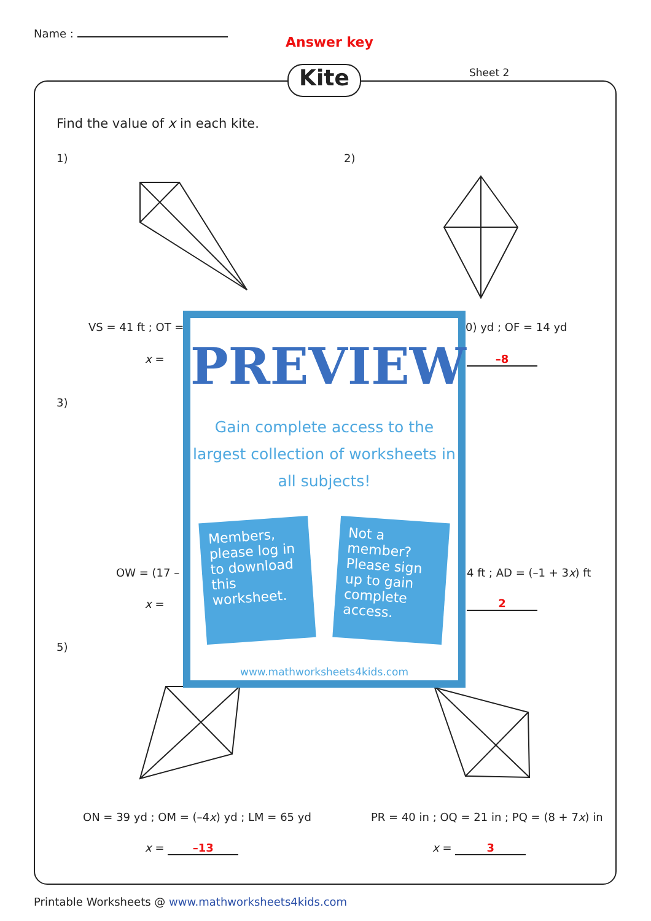Name :
Answer key
Kite Sheet 2
Find the value of x in each kite.
1) 2)
VS = 41 ft ; OT = 0) yd ; OF = 14 yd
x = –8
3)
OW = (17 – 4 ft ; AD = (–1 + 3x) ft
x = 2
5)
ON = 39 yd ; OM = (–4x) yd ; LM = 65 yd
PR = 40 in ; OQ = 21 in ; PQ = (8 + 7x) in
x = –13 x = 3
PREVIEW
Gain complete access to the largest collection of worksheets in all subjects!
Members, please log in to download this worksheet.
Not a member? Please sign up to gain complete access.
www.mathworksheets4kids.com
Printable Worksheets @ www.mathworksheets4kids.com